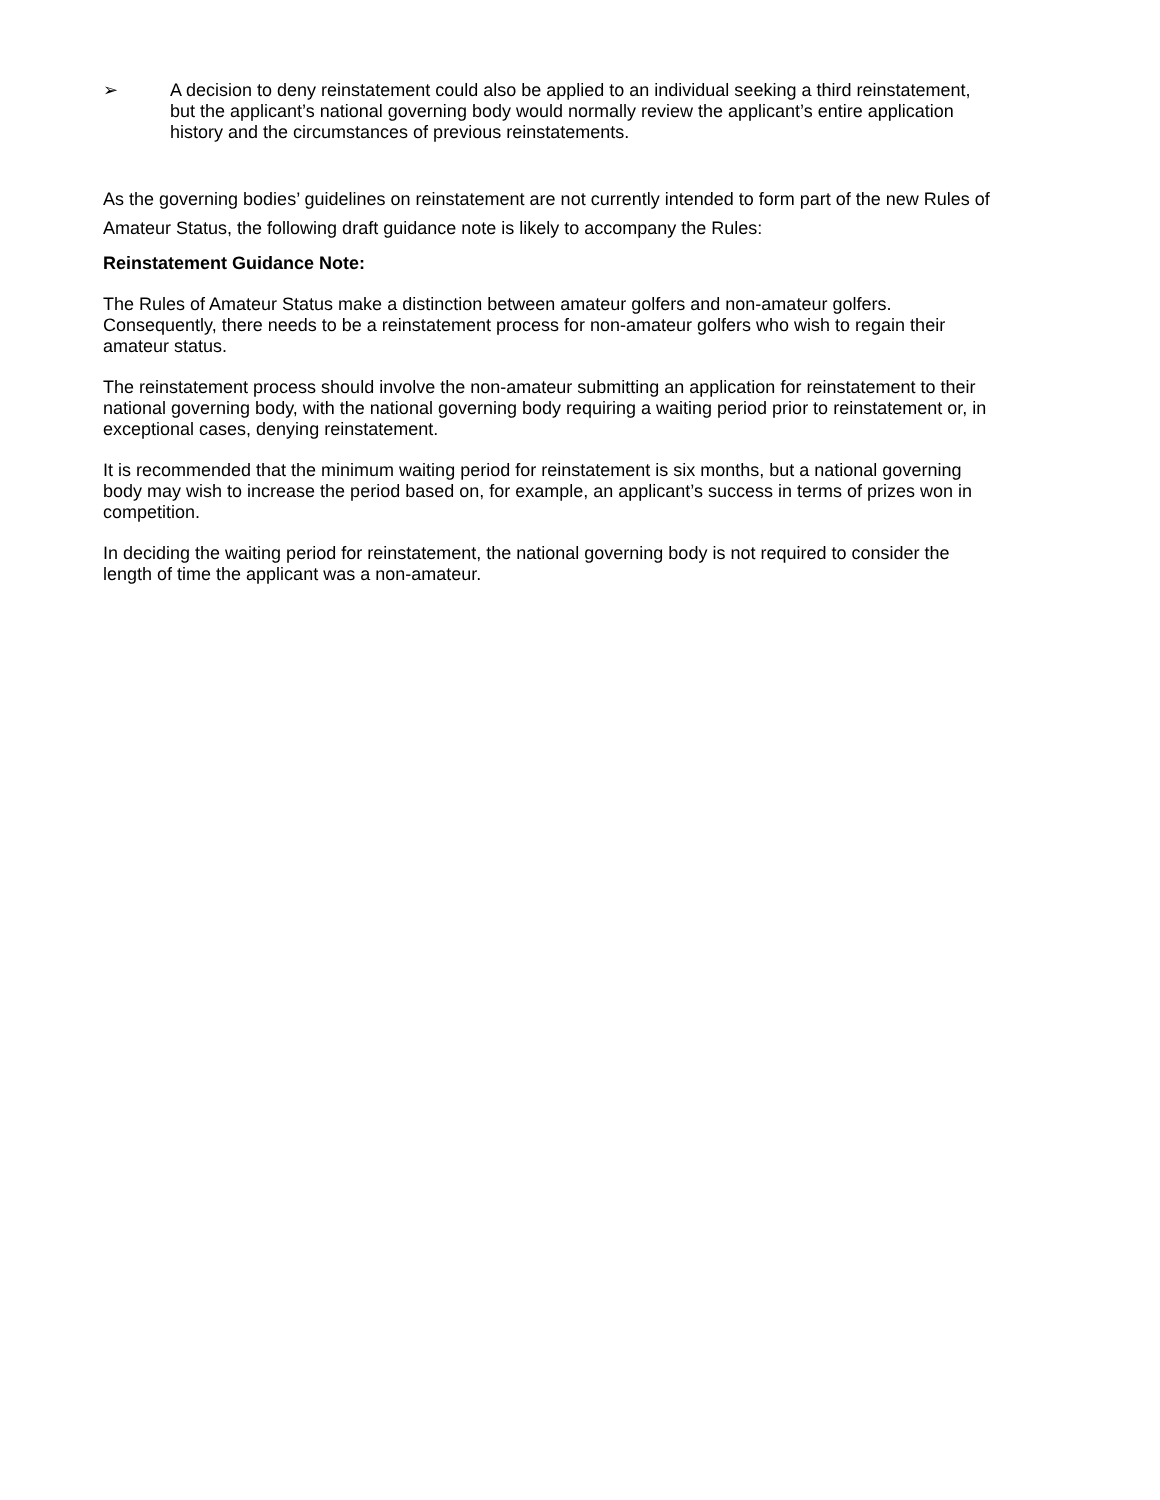➢ A decision to deny reinstatement could also be applied to an individual seeking a third reinstatement, but the applicant’s national governing body would normally review the applicant’s entire application history and the circumstances of previous reinstatements.
As the governing bodies’ guidelines on reinstatement are not currently intended to form part of the new Rules of Amateur Status, the following draft guidance note is likely to accompany the Rules:
Reinstatement Guidance Note:
The Rules of Amateur Status make a distinction between amateur golfers and non-amateur golfers. Consequently, there needs to be a reinstatement process for non-amateur golfers who wish to regain their amateur status.
The reinstatement process should involve the non-amateur submitting an application for reinstatement to their national governing body, with the national governing body requiring a waiting period prior to reinstatement or, in exceptional cases, denying reinstatement.
It is recommended that the minimum waiting period for reinstatement is six months, but a national governing body may wish to increase the period based on, for example, an applicant’s success in terms of prizes won in competition.
In deciding the waiting period for reinstatement, the national governing body is not required to consider the length of time the applicant was a non-amateur.